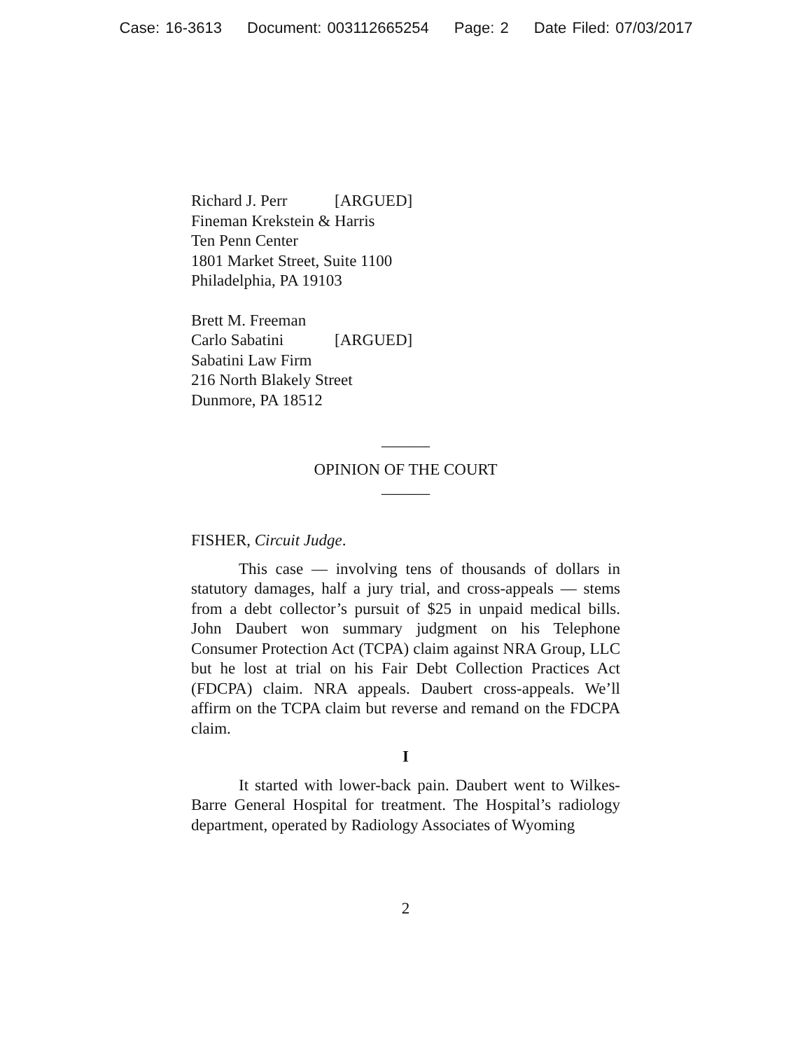Case: 16-3613 Document: 003112665254 Page: 2 Date Filed: 07/03/2017
Richard J. Perr [ARGUED]
Fineman Krekstein & Harris
Ten Penn Center
1801 Market Street, Suite 1100
Philadelphia, PA 19103
Brett M. Freeman
Carlo Sabatini [ARGUED]
Sabatini Law Firm
216 North Blakely Street
Dunmore, PA 18512
______
OPINION OF THE COURT
______
FISHER, Circuit Judge.
This case — involving tens of thousands of dollars in statutory damages, half a jury trial, and cross-appeals — stems from a debt collector’s pursuit of $25 in unpaid medical bills. John Daubert won summary judgment on his Telephone Consumer Protection Act (TCPA) claim against NRA Group, LLC but he lost at trial on his Fair Debt Collection Practices Act (FDCPA) claim. NRA appeals. Daubert cross-appeals. We’ll affirm on the TCPA claim but reverse and remand on the FDCPA claim.
I
It started with lower-back pain. Daubert went to Wilkes-Barre General Hospital for treatment. The Hospital’s radiology department, operated by Radiology Associates of Wyoming
2